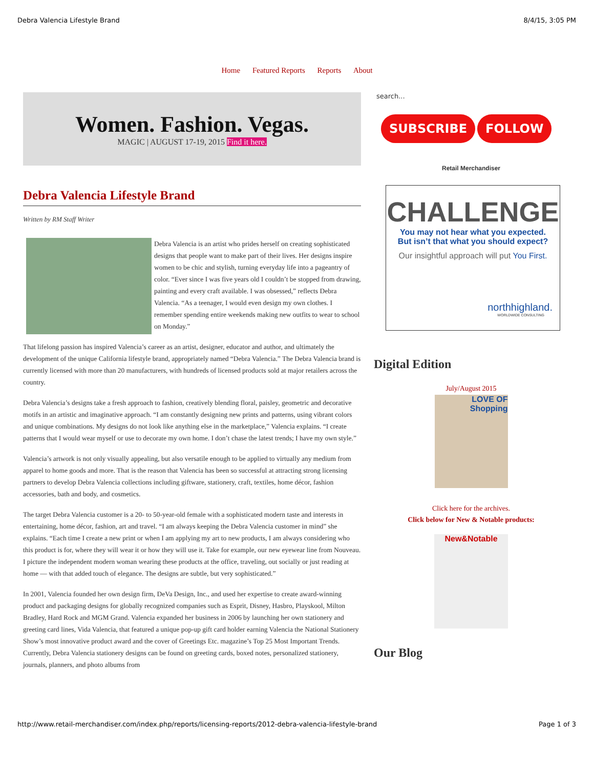Debra Valencia Lifestyle Brand 8/4/15, 3:05 PM
Home Featured Reports Reports About
Women. Fashion. Vegas.
MAGIC | AUGUST 17-19, 2015 Find it here.
Debra Valencia Lifestyle Brand
Written by RM Staff Writer
Debra Valencia is an artist who prides herself on creating sophisticated designs that people want to make part of their lives. Her designs inspire women to be chic and stylish, turning everyday life into a pageantry of color. “Ever since I was five years old I couldn’t be stopped from drawing, painting and every craft available. I was obsessed,” reflects Debra Valencia. “As a teenager, I would even design my own clothes. I remember spending entire weekends making new outfits to wear to school on Monday.”
That lifelong passion has inspired Valencia’s career as an artist, designer, educator and author, and ultimately the development of the unique California lifestyle brand, appropriately named “Debra Valencia.” The Debra Valencia brand is currently licensed with more than 20 manufacturers, with hundreds of licensed products sold at major retailers across the country.
Debra Valencia’s designs take a fresh approach to fashion, creatively blending floral, paisley, geometric and decorative motifs in an artistic and imaginative approach. “I am constantly designing new prints and patterns, using vibrant colors and unique combinations. My designs do not look like anything else in the marketplace,” Valencia explains. “I create patterns that I would wear myself or use to decorate my own home. I don’t chase the latest trends; I have my own style.”
Valencia’s artwork is not only visually appealing, but also versatile enough to be applied to virtually any medium from apparel to home goods and more. That is the reason that Valencia has been so successful at attracting strong licensing partners to develop Debra Valencia collections including giftware, stationery, craft, textiles, home décor, fashion accessories, bath and body, and cosmetics.
The target Debra Valencia customer is a 20- to 50-year-old female with a sophisticated modern taste and interests in entertaining, home décor, fashion, art and travel. “I am always keeping the Debra Valencia customer in mind” she explains. “Each time I create a new print or when I am applying my art to new products, I am always considering who this product is for, where they will wear it or how they will use it. Take for example, our new eyewear line from Nouveau. I picture the independent modern woman wearing these products at the office, traveling, out socially or just reading at home — with that added touch of elegance. The designs are subtle, but very sophisticated.”
In 2001, Valencia founded her own design firm, DeVa Design, Inc., and used her expertise to create award-winning product and packaging designs for globally recognized companies such as Esprit, Disney, Hasbro, Playskool, Milton Bradley, Hard Rock and MGM Grand. Valencia expanded her business in 2006 by launching her own stationery and greeting card lines, Vida Valencia, that featured a unique pop-up gift card holder earning Valencia the National Stationery Show’s most innovative product award and the cover of Greetings Etc. magazine’s Top 25 Most Important Trends. Currently, Debra Valencia stationery designs can be found on greeting cards, boxed notes, personalized stationery, journals, planners, and photo albums from
search...
SUBSCRIBE FOLLOW
Retail Merchandiser
CHALLENGE
You may not hear what you expected.
But isn’t that what you should expect?
Our insightful approach will put You First.
northhighland.
WORLDWIDE CONSULTING
Digital Edition
July/August 2015
LOVE OF Shopping
Click here for the archives.
Click below for New & Notable products:
New&Notable
Our Blog
http://www.retail-merchandiser.com/index.php/reports/licensing-reports/2012-debra-valencia-lifestyle-brand Page 1 of 3